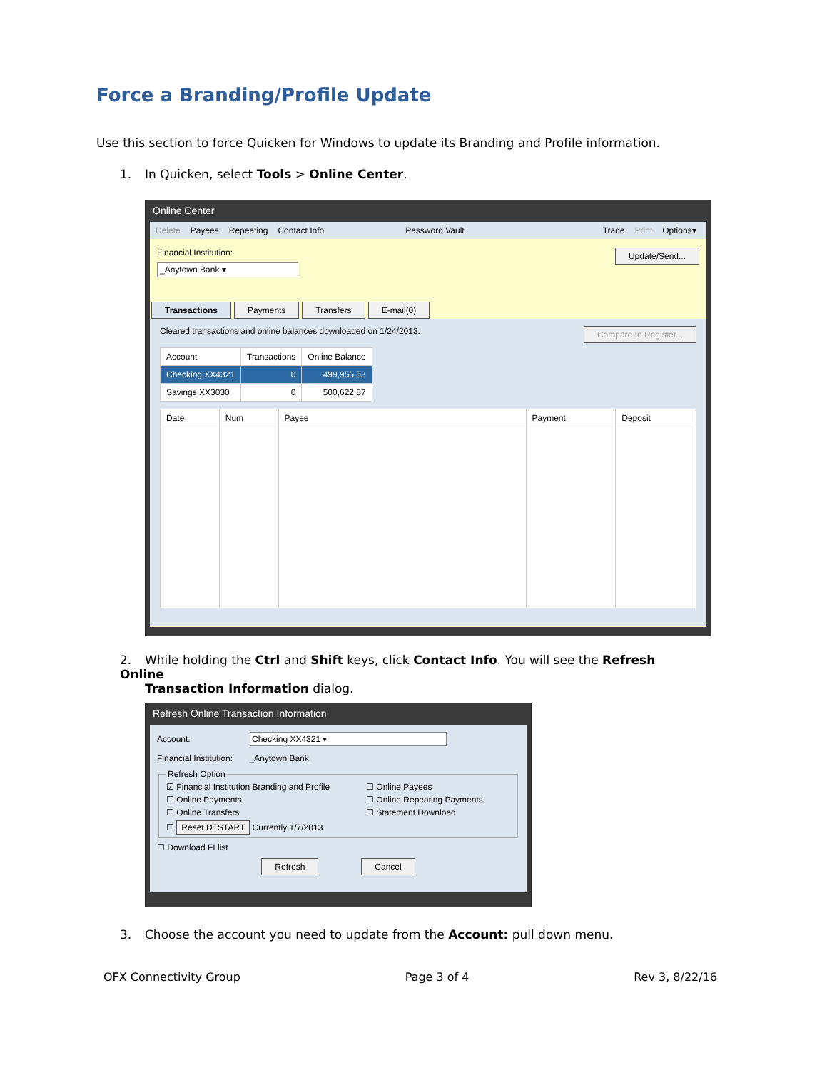Force a Branding/Profile Update
Use this section to force Quicken for Windows to update its Branding and Profile information.
1. In Quicken, select Tools > Online Center.
Online Center
Delete Payees Repeating Contact Info Password Vault Trade Print Options▾
Financial Institution:
_Anytown Bank ▾
Update/Send...
Transactions Payments Transfers E-mail(0)
Cleared transactions and online balances downloaded on 1/24/2013. Compare to Register...
| Account | Transactions | Online Balance |
| --- | --- | --- |
| Checking XX4321 | 0 | 499,955.53 |
| Savings XX3030 | 0 | 500,622.87 |
| Date | Num | Payee | Payment | Deposit |
| --- | --- | --- | --- | --- |
2. While holding the Ctrl and Shift keys, click Contact Info. You will see the Refresh Online
Transaction Information dialog.
Refresh Online Transaction Information
Account: Checking XX4321 ▾
Financial Institution: _Anytown Bank
Refresh Option
☑ Financial Institution Branding and Profile ☐ Online Payees ☐ Online Payments ☐ Online Repeating Payments ☐ Online Transfers ☐ Statement Download ☐ Reset DTSTART Currently 1/7/2013
☐ Download FI list
Refresh Cancel
3. Choose the account you need to update from the Account: pull down menu.
OFX Connectivity Group Page 3 of 4 Rev 3, 8/22/16